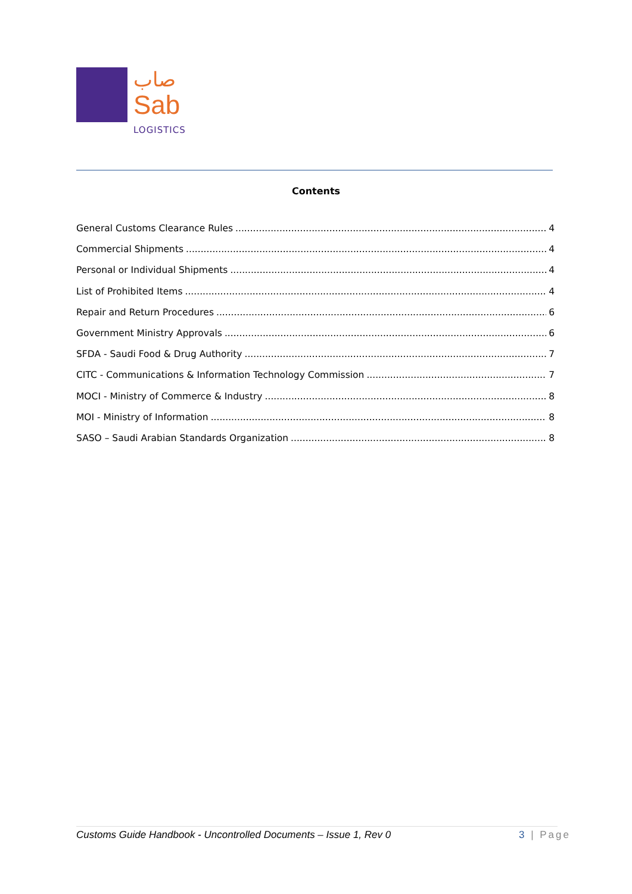صاب
Sab
LOGISTICS
Contents
General Customs Clearance Rules 4
Commercial Shipments 4
Personal or Individual Shipments 4
List of Prohibited Items 4
Repair and Return Procedures 6
Government Ministry Approvals 6
SFDA - Saudi Food & Drug Authority 7
CITC - Communications & Information Technology Commission 7
MOCI - Ministry of Commerce & Industry 8
MOI - Ministry of Information 8
SASO – Saudi Arabian Standards Organization 8
Customs Guide Handbook - Uncontrolled Documents – Issue 1, Rev 0 3 | Page